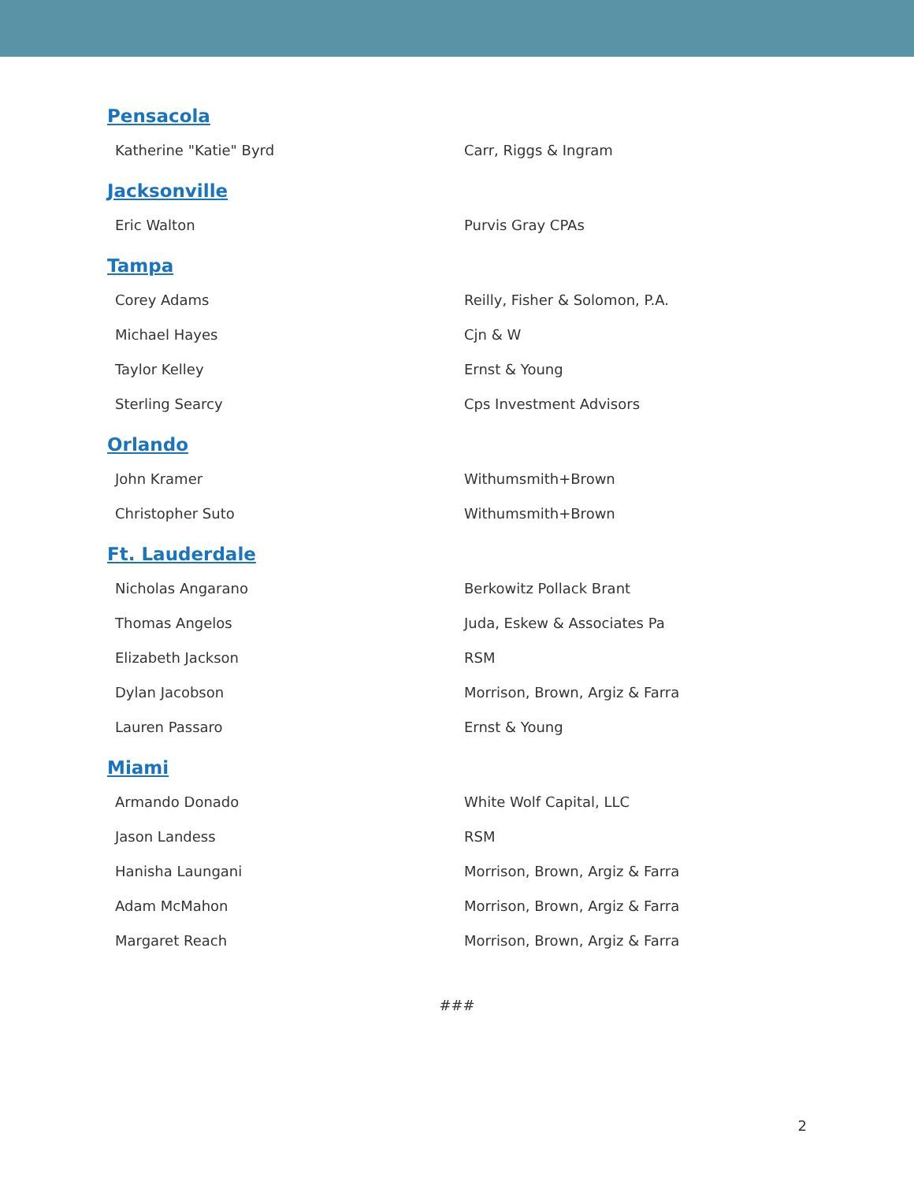Pensacola
| Katherine "Katie" Byrd | Carr, Riggs & Ingram |
Jacksonville
| Eric Walton | Purvis Gray CPAs |
Tampa
| Corey Adams | Reilly, Fisher & Solomon, P.A. |
| Michael Hayes | Cjn & W |
| Taylor Kelley | Ernst & Young |
| Sterling Searcy | Cps Investment Advisors |
Orlando
| John Kramer | Withumsmith+Brown |
| Christopher Suto | Withumsmith+Brown |
Ft. Lauderdale
| Nicholas Angarano | Berkowitz Pollack Brant |
| Thomas Angelos | Juda, Eskew & Associates Pa |
| Elizabeth Jackson | RSM |
| Dylan Jacobson | Morrison, Brown, Argiz & Farra |
| Lauren Passaro | Ernst & Young |
Miami
| Armando Donado | White Wolf Capital, LLC |
| Jason Landess | RSM |
| Hanisha Laungani | Morrison, Brown, Argiz & Farra |
| Adam McMahon | Morrison, Brown, Argiz & Farra |
| Margaret Reach | Morrison, Brown, Argiz & Farra |
###
2